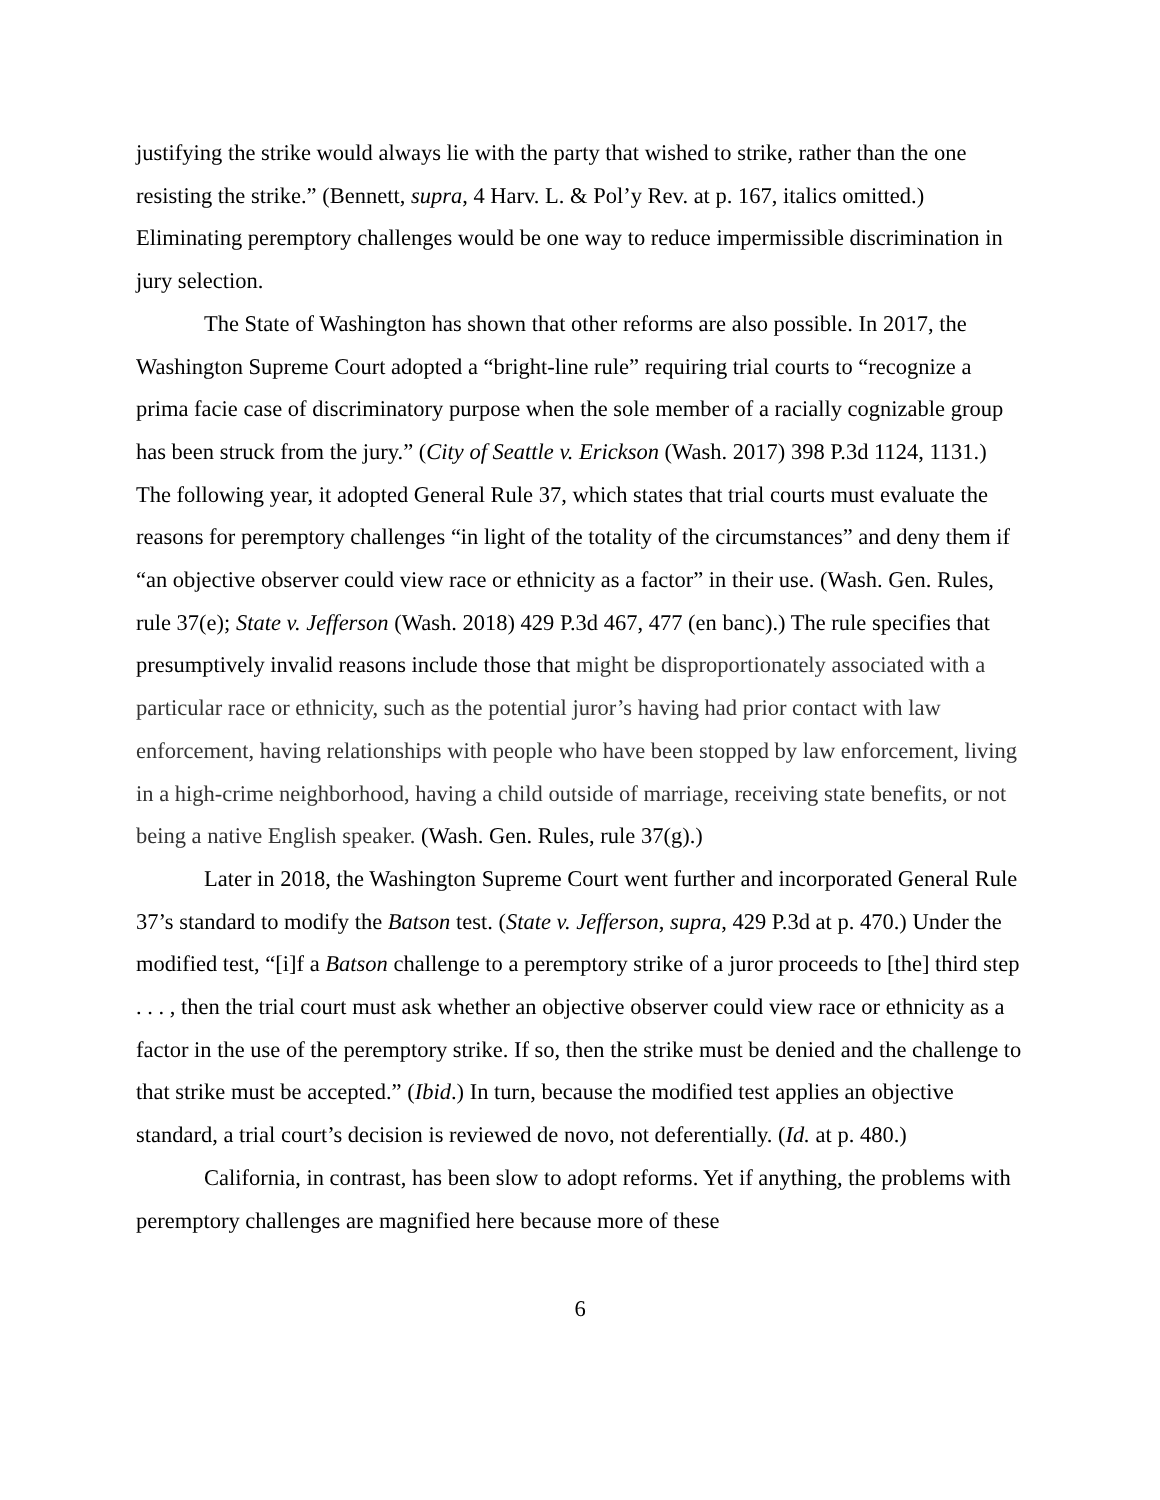justifying the strike would always lie with the party that wished to strike, rather than the one resisting the strike.” (Bennett, supra, 4 Harv. L. & Pol’y Rev. at p. 167, italics omitted.) Eliminating peremptory challenges would be one way to reduce impermissible discrimination in jury selection.
The State of Washington has shown that other reforms are also possible. In 2017, the Washington Supreme Court adopted a “bright-line rule” requiring trial courts to “recognize a prima facie case of discriminatory purpose when the sole member of a racially cognizable group has been struck from the jury.” (City of Seattle v. Erickson (Wash. 2017) 398 P.3d 1124, 1131.) The following year, it adopted General Rule 37, which states that trial courts must evaluate the reasons for peremptory challenges “in light of the totality of the circumstances” and deny them if “an objective observer could view race or ethnicity as a factor” in their use. (Wash. Gen. Rules, rule 37(e); State v. Jefferson (Wash. 2018) 429 P.3d 467, 477 (en banc).) The rule specifies that presumptively invalid reasons include those that might be disproportionately associated with a particular race or ethnicity, such as the potential juror’s having had prior contact with law enforcement, having relationships with people who have been stopped by law enforcement, living in a high-crime neighborhood, having a child outside of marriage, receiving state benefits, or not being a native English speaker. (Wash. Gen. Rules, rule 37(g).)
Later in 2018, the Washington Supreme Court went further and incorporated General Rule 37’s standard to modify the Batson test. (State v. Jefferson, supra, 429 P.3d at p. 470.) Under the modified test, “[i]f a Batson challenge to a peremptory strike of a juror proceeds to [the] third step . . . , then the trial court must ask whether an objective observer could view race or ethnicity as a factor in the use of the peremptory strike. If so, then the strike must be denied and the challenge to that strike must be accepted.” (Ibid.) In turn, because the modified test applies an objective standard, a trial court’s decision is reviewed de novo, not deferentially. (Id. at p. 480.)
California, in contrast, has been slow to adopt reforms. Yet if anything, the problems with peremptory challenges are magnified here because more of these
6